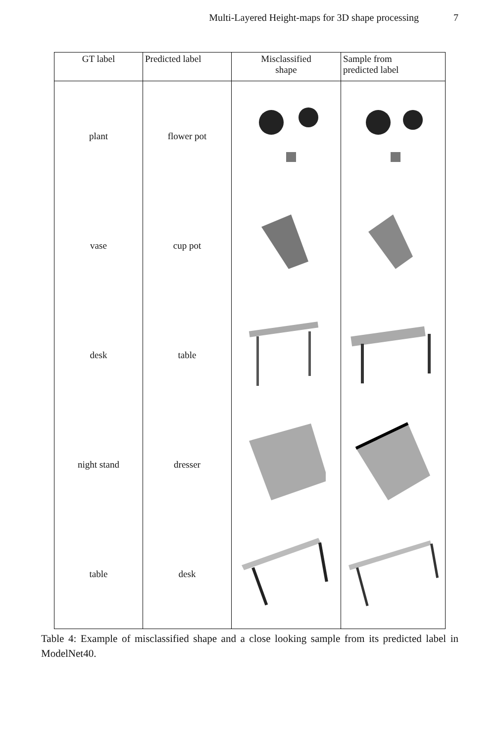Multi-Layered Height-maps for 3D shape processing 7
| GT label | Predicted label | Misclassified shape | Sample from predicted label |
| --- | --- | --- | --- |
| plant | flower pot | | |
| vase | cup pot | | |
| desk | table | | |
| night stand | dresser | | |
| table | desk | | |
Table 4: Example of misclassified shape and a close looking sample from its predicted label in ModelNet40.